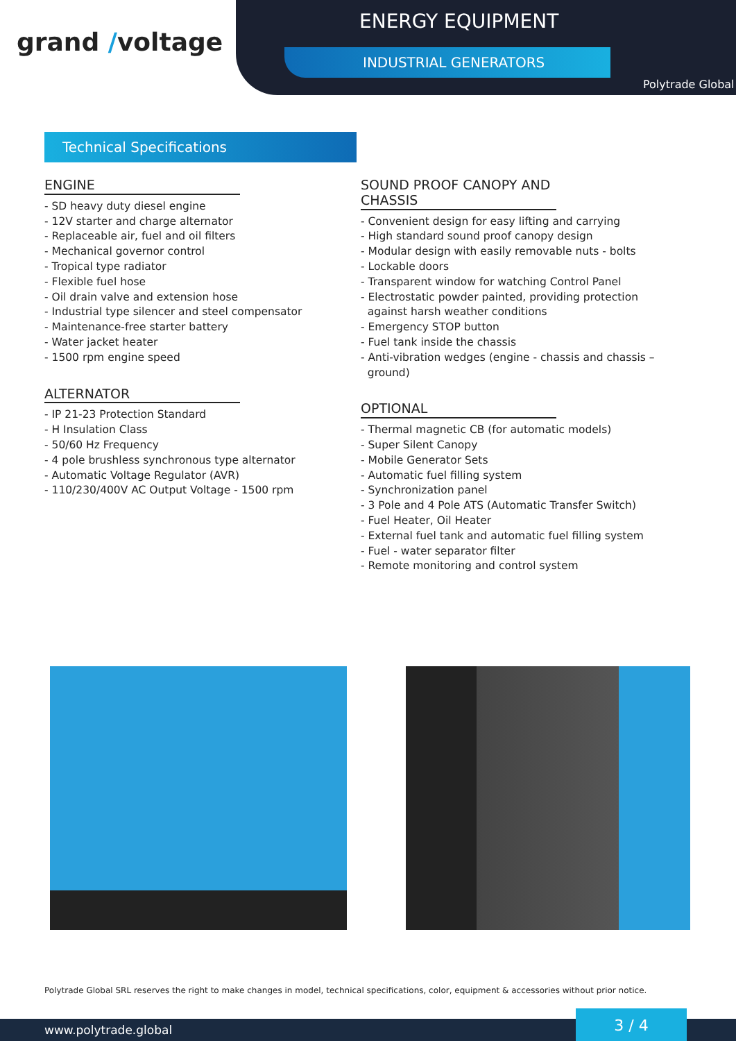grand /voltage
ENERGY EQUIPMENT
INDUSTRIAL GENERATORS
Polytrade Global
Technical Specifications
ENGINE
- SD heavy duty diesel engine
- 12V starter and charge alternator
- Replaceable air, fuel and oil filters
- Mechanical governor control
- Tropical type radiator
- Flexible fuel hose
- Oil drain valve and extension hose
- Industrial type silencer and steel compensator
- Maintenance-free starter battery
- Water jacket heater
- 1500 rpm engine speed
ALTERNATOR
- IP 21-23 Protection Standard
- H Insulation Class
- 50/60 Hz Frequency
- 4 pole brushless synchronous type alternator
- Automatic Voltage Regulator (AVR)
- 110/230/400V AC Output Voltage - 1500 rpm
SOUND PROOF CANOPY AND CHASSIS
- Convenient design for easy lifting and carrying
- High standard sound proof canopy design
- Modular design with easily removable nuts - bolts
- Lockable doors
- Transparent window for watching Control Panel
- Electrostatic powder painted, providing protection
against harsh weather conditions
- Emergency STOP button
- Fuel tank inside the chassis
- Anti-vibration wedges (engine - chassis and chassis –
ground)
OPTIONAL
- Thermal magnetic CB (for automatic models)
- Super Silent Canopy
- Mobile Generator Sets
- Automatic fuel filling system
- Synchronization panel
- 3 Pole and 4 Pole ATS (Automatic Transfer Switch)
- Fuel Heater, Oil Heater
- External fuel tank and automatic fuel filling system
- Fuel - water separator filter
- Remote monitoring and control system
Polytrade Global SRL reserves the right to make changes in model, technical specifications, color, equipment & accessories without prior notice.
www.polytrade.global 3 / 4